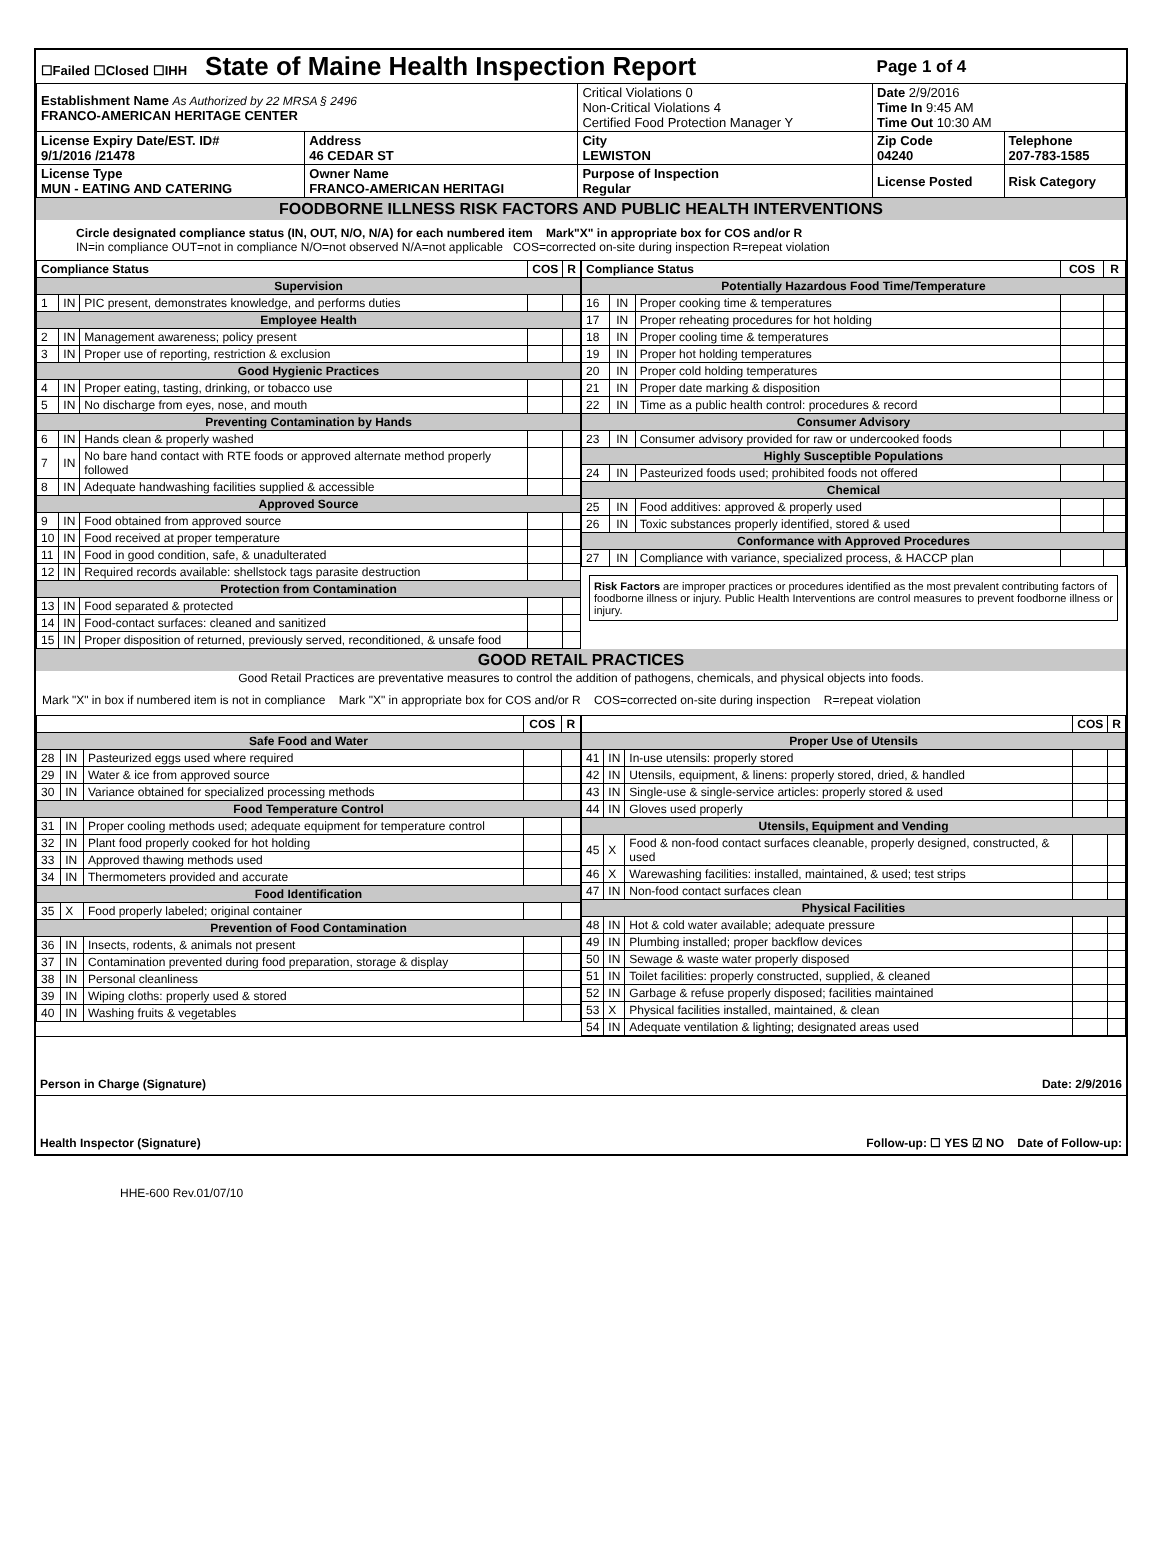| ☐Failed ☐Closed ☐IHH State of Maine Health Inspection Report | | | Page 1 of 4 | |
| Establishment Name As Authorized by 22 MRSA § 2496 FRANCO-AMERICAN HERITAGE CENTER | | Critical Violations 0 Non-Critical Violations 4 Certified Food Protection Manager Y | Date 2/9/2016 Time In 9:45 AM Time Out 10:30 AM | |
| License Expiry Date/EST. ID# 9/1/2016 /21478 | Address 46 CEDAR ST | City LEWISTON | Zip Code 04240 | Telephone 207-783-1585 |
| License Type MUN - EATING AND CATERING | Owner Name FRANCO-AMERICAN HERITAGI | Purpose of Inspection Regular | License Posted | Risk Category |
FOODBORNE ILLNESS RISK FACTORS AND PUBLIC HEALTH INTERVENTIONS
Circle designated compliance status (IN, OUT, N/O, N/A) for each numbered item Mark"X" in appropriate box for COS and/or R
IN=in compliance OUT=not in compliance N/O=not observed N/A=not applicable COS=corrected on-site during inspection R=repeat violation
| Compliance Status | | | COS | R |
| --- | --- | --- | --- | --- |
| Supervision | | | | |
| 1 | IN | PIC present, demonstrates knowledge, and performs duties | | |
| Employee Health | | | | |
| 2 | IN | Management awareness; policy present | | |
| 3 | IN | Proper use of reporting, restriction & exclusion | | |
| Good Hygienic Practices | | | | |
| 4 | IN | Proper eating, tasting, drinking, or tobacco use | | |
| 5 | IN | No discharge from eyes, nose, and mouth | | |
| Preventing Contamination by Hands | | | | |
| 6 | IN | Hands clean & properly washed | | |
| 7 | IN | No bare hand contact with RTE foods or approved alternate method properly followed | | |
| 8 | IN | Adequate handwashing facilities supplied & accessible | | |
| Approved Source | | | | |
| 9 | IN | Food obtained from approved source | | |
| 10 | IN | Food received at proper temperature | | |
| 11 | IN | Food in good condition, safe, & unadulterated | | |
| 12 | IN | Required records available: shellstock tags parasite destruction | | |
| Protection from Contamination | | | | |
| 13 | IN | Food separated & protected | | |
| 14 | IN | Food-contact surfaces: cleaned and sanitized | | |
| 15 | IN | Proper disposition of returned, previously served, reconditioned, & unsafe food | | |
| Compliance Status | | | COS | R |
| --- | --- | --- | --- | --- |
| Potentially Hazardous Food Time/Temperature | | | | |
| 16 | IN | Proper cooking time & temperatures | | |
| 17 | IN | Proper reheating procedures for hot holding | | |
| 18 | IN | Proper cooling time & temperatures | | |
| 19 | IN | Proper hot holding temperatures | | |
| 20 | IN | Proper cold holding temperatures | | |
| 21 | IN | Proper date marking & disposition | | |
| 22 | IN | Time as a public health control: procedures & record | | |
| Consumer Advisory | | | | |
| 23 | IN | Consumer advisory provided for raw or undercooked foods | | |
| Highly Susceptible Populations | | | | |
| 24 | IN | Pasteurized foods used; prohibited foods not offered | | |
| Chemical | | | | |
| 25 | IN | Food additives: approved & properly used | | |
| 26 | IN | Toxic substances properly identified, stored & used | | |
| Conformance with Approved Procedures | | | | |
| 27 | IN | Compliance with variance, specialized process, & HACCP plan | | |
Risk Factors are improper practices or procedures identified as the most prevalent contributing factors of foodborne illness or injury. Public Health Interventions are control measures to prevent foodborne illness or injury.
GOOD RETAIL PRACTICES
Good Retail Practices are preventative measures to control the addition of pathogens, chemicals, and physical objects into foods.
Mark "X" in box if numbered item is not in compliance Mark "X" in appropriate box for COS and/or R COS=corrected on-site during inspection R=repeat violation
| | | | COS | R |
| --- | --- | --- | --- | --- |
| Safe Food and Water | | | | |
| 28 | IN | Pasteurized eggs used where required | | |
| 29 | IN | Water & ice from approved source | | |
| 30 | IN | Variance obtained for specialized processing methods | | |
| Food Temperature Control | | | | |
| 31 | IN | Proper cooling methods used; adequate equipment for temperature control | | |
| 32 | IN | Plant food properly cooked for hot holding | | |
| 33 | IN | Approved thawing methods used | | |
| 34 | IN | Thermometers provided and accurate | | |
| Food Identification | | | | |
| 35 | X | Food properly labeled; original container | | |
| Prevention of Food Contamination | | | | |
| 36 | IN | Insects, rodents, & animals not present | | |
| 37 | IN | Contamination prevented during food preparation, storage & display | | |
| 38 | IN | Personal cleanliness | | |
| 39 | IN | Wiping cloths: properly used & stored | | |
| 40 | IN | Washing fruits & vegetables | | |
| | | | COS | R |
| --- | --- | --- | --- | --- |
| Proper Use of Utensils | | | | |
| 41 | IN | In-use utensils: properly stored | | |
| 42 | IN | Utensils, equipment, & linens: properly stored, dried, & handled | | |
| 43 | IN | Single-use & single-service articles: properly stored & used | | |
| 44 | IN | Gloves used properly | | |
| Utensils, Equipment and Vending | | | | |
| 45 | X | Food & non-food contact surfaces cleanable, properly designed, constructed, & used | | |
| 46 | X | Warewashing facilities: installed, maintained, & used; test strips | | |
| 47 | IN | Non-food contact surfaces clean | | |
| Physical Facilities | | | | |
| 48 | IN | Hot & cold water available; adequate pressure | | |
| 49 | IN | Plumbing installed; proper backflow devices | | |
| 50 | IN | Sewage & waste water properly disposed | | |
| 51 | IN | Toilet facilities: properly constructed, supplied, & cleaned | | |
| 52 | IN | Garbage & refuse properly disposed; facilities maintained | | |
| 53 | X | Physical facilities installed, maintained, & clean | | |
| 54 | IN | Adequate ventilation & lighting; designated areas used | | |
Person in Charge (Signature) Date: 2/9/2016
Health Inspector (Signature) Follow-up: ☐ YES ☑ NO Date of Follow-up:
HHE-600 Rev.01/07/10